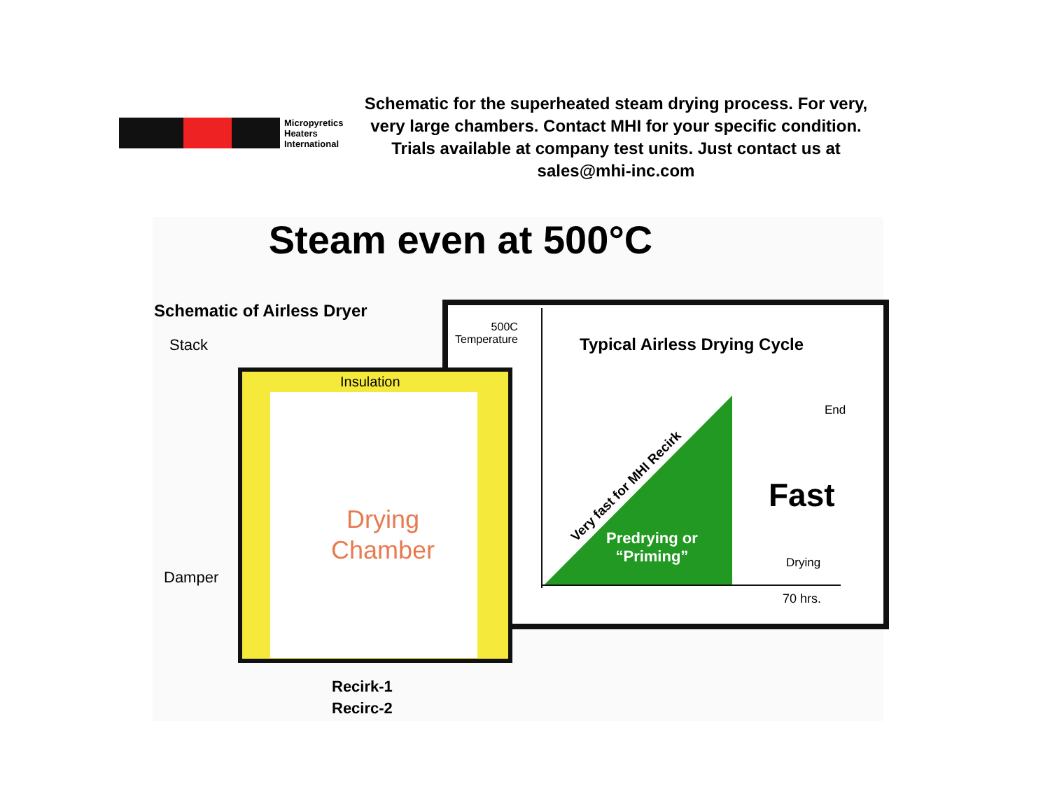Micropyretics
Heaters
International
Schematic for the superheated steam drying process. For very, very large chambers. Contact MHI for your specific condition. Trials available at company test units. Just contact us at sales@mhi-inc.com
Steam even at 500°C
Schematic of Airless Dryer
Stack
Insulation
Drying
Chamber
Damper
500C
Temperature
Typical Airless Drying Cycle
Very fast for MHI Recirk
Predrying or
“Priming”
End
Fast
Drying
70 hrs.
Recirk-1
Recirc-2